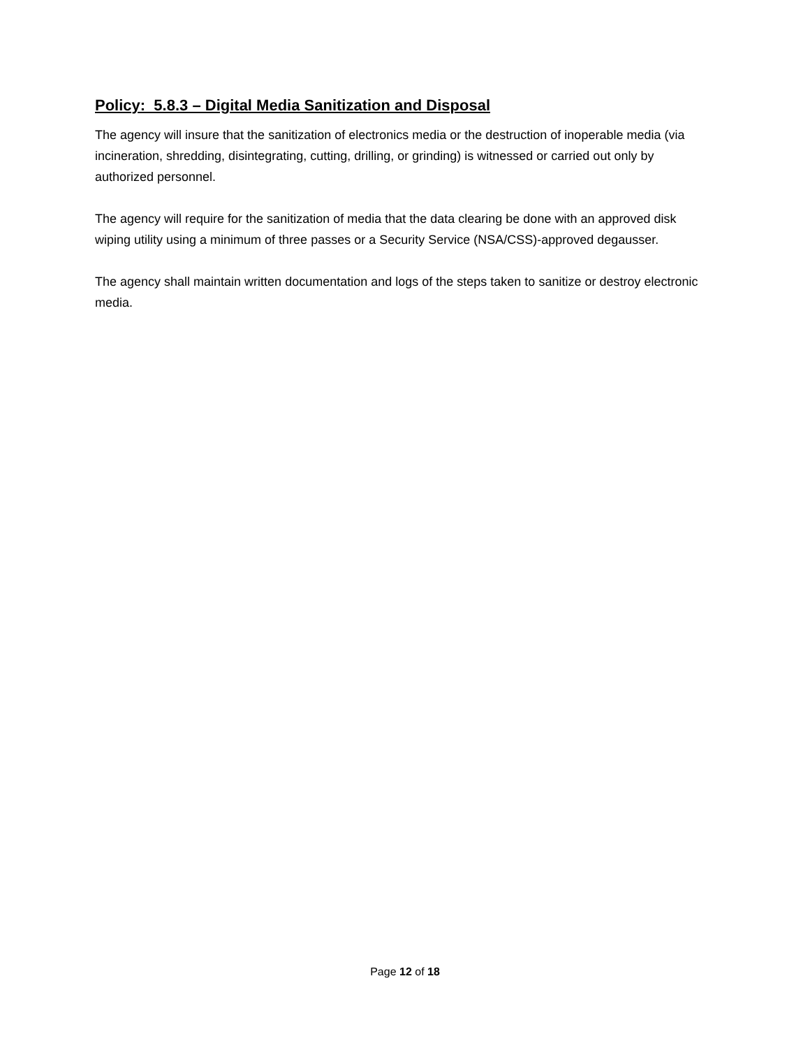Policy: 5.8.3 – Digital Media Sanitization and Disposal
The agency will insure that the sanitization of electronics media or the destruction of inoperable media (via incineration, shredding, disintegrating, cutting, drilling, or grinding) is witnessed or carried out only by authorized personnel.
The agency will require for the sanitization of media that the data clearing be done with an approved disk wiping utility using a minimum of three passes or a Security Service (NSA/CSS)-approved degausser.
The agency shall maintain written documentation and logs of the steps taken to sanitize or destroy electronic media.
Page 12 of 18